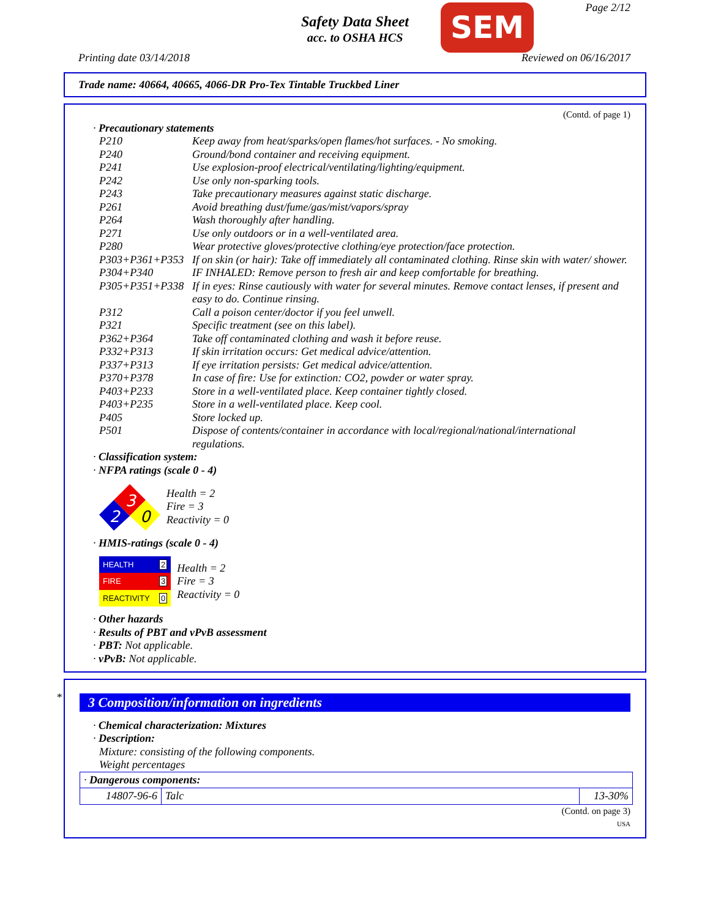Safety Data Sheet
acc. to OSHA HCS
Page 2/12 SEM
Printing date 03/14/2018 Reviewed on 06/16/2017
Trade name: 40664, 40665, 4066-DR Pro-Tex Tintable Truckbed Liner
(Contd. of page 1)
· Precautionary statements
P210 Keep away from heat/sparks/open flames/hot surfaces. - No smoking.
P240 Ground/bond container and receiving equipment.
P241 Use explosion-proof electrical/ventilating/lighting/equipment.
P242 Use only non-sparking tools.
P243 Take precautionary measures against static discharge.
P261 Avoid breathing dust/fume/gas/mist/vapors/spray
P264 Wash thoroughly after handling.
P271 Use only outdoors or in a well-ventilated area.
P280 Wear protective gloves/protective clothing/eye protection/face protection.
P303+P361+P353 If on skin (or hair): Take off immediately all contaminated clothing. Rinse skin with water/ shower.
P304+P340 IF INHALED: Remove person to fresh air and keep comfortable for breathing.
P305+P351+P338 If in eyes: Rinse cautiously with water for several minutes. Remove contact lenses, if present and easy to do. Continue rinsing.
P312 Call a poison center/doctor if you feel unwell.
P321 Specific treatment (see on this label).
P362+P364 Take off contaminated clothing and wash it before reuse.
P332+P313 If skin irritation occurs: Get medical advice/attention.
P337+P313 If eye irritation persists: Get medical advice/attention.
P370+P378 In case of fire: Use for extinction: CO2, powder or water spray.
P403+P233 Store in a well-ventilated place. Keep container tightly closed.
P403+P235 Store in a well-ventilated place. Keep cool.
P405 Store locked up.
P501 Dispose of contents/container in accordance with local/regional/national/international regulations.
· Classification system:
· NFPA ratings (scale 0 - 4)
3
2
0
Health = 2
Fire = 3
Reactivity = 0
· HMIS-ratings (scale 0 - 4)
| HEALTH | 2 |
| FIRE | 3 |
| REACTIVITY | 0 |
Health = 2
Fire = 3
Reactivity = 0
· Other hazards
· Results of PBT and vPvB assessment
· PBT: Not applicable.
· vPvB: Not applicable.
*
3 Composition/information on ingredients
· Chemical characterization: Mixtures
· Description:
Mixture: consisting of the following components.
Weight percentages
| · Dangerous components: | | |
| 14807-96-6 | Talc | 13-30% |
(Contd. on page 3)
USA